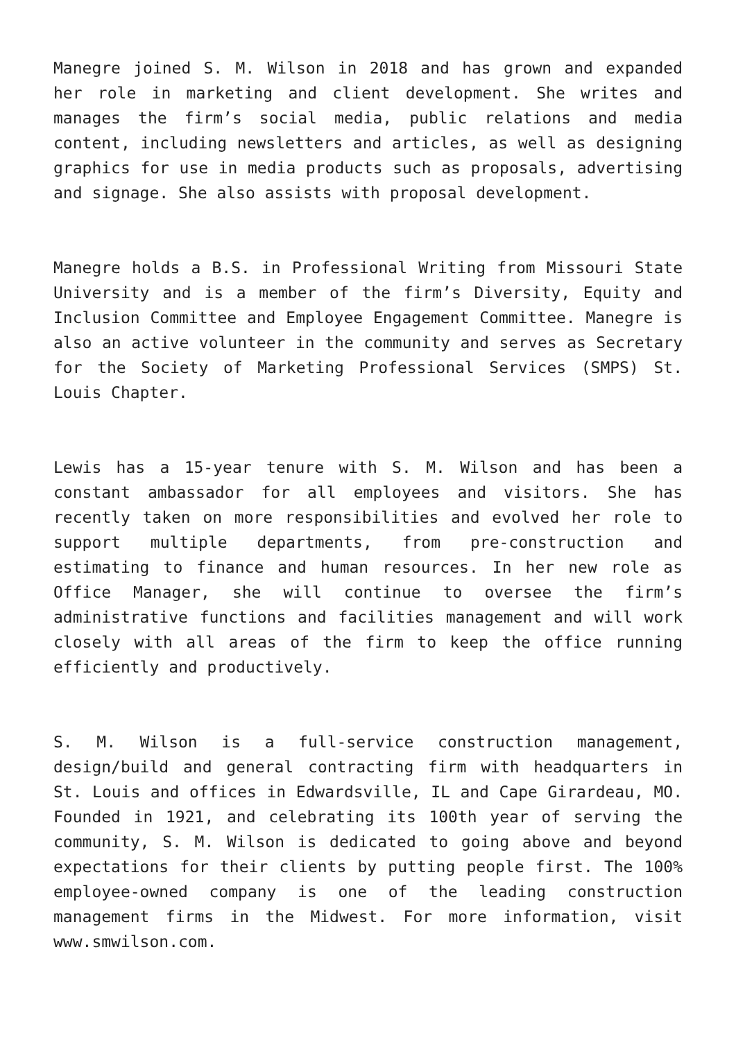Manegre joined S. M. Wilson in 2018 and has grown and expanded her role in marketing and client development. She writes and manages the firm’s social media, public relations and media content, including newsletters and articles, as well as designing graphics for use in media products such as proposals, advertising and signage. She also assists with proposal development.
Manegre holds a B.S. in Professional Writing from Missouri State University and is a member of the firm’s Diversity, Equity and Inclusion Committee and Employee Engagement Committee. Manegre is also an active volunteer in the community and serves as Secretary for the Society of Marketing Professional Services (SMPS) St. Louis Chapter.
Lewis has a 15-year tenure with S. M. Wilson and has been a constant ambassador for all employees and visitors. She has recently taken on more responsibilities and evolved her role to support multiple departments, from pre-construction and estimating to finance and human resources. In her new role as Office Manager, she will continue to oversee the firm’s administrative functions and facilities management and will work closely with all areas of the firm to keep the office running efficiently and productively.
S. M. Wilson is a full-service construction management, design/build and general contracting firm with headquarters in St. Louis and offices in Edwardsville, IL and Cape Girardeau, MO. Founded in 1921, and celebrating its 100th year of serving the community, S. M. Wilson is dedicated to going above and beyond expectations for their clients by putting people first. The 100% employee-owned company is one of the leading construction management firms in the Midwest. For more information, visit www.smwilson.com.